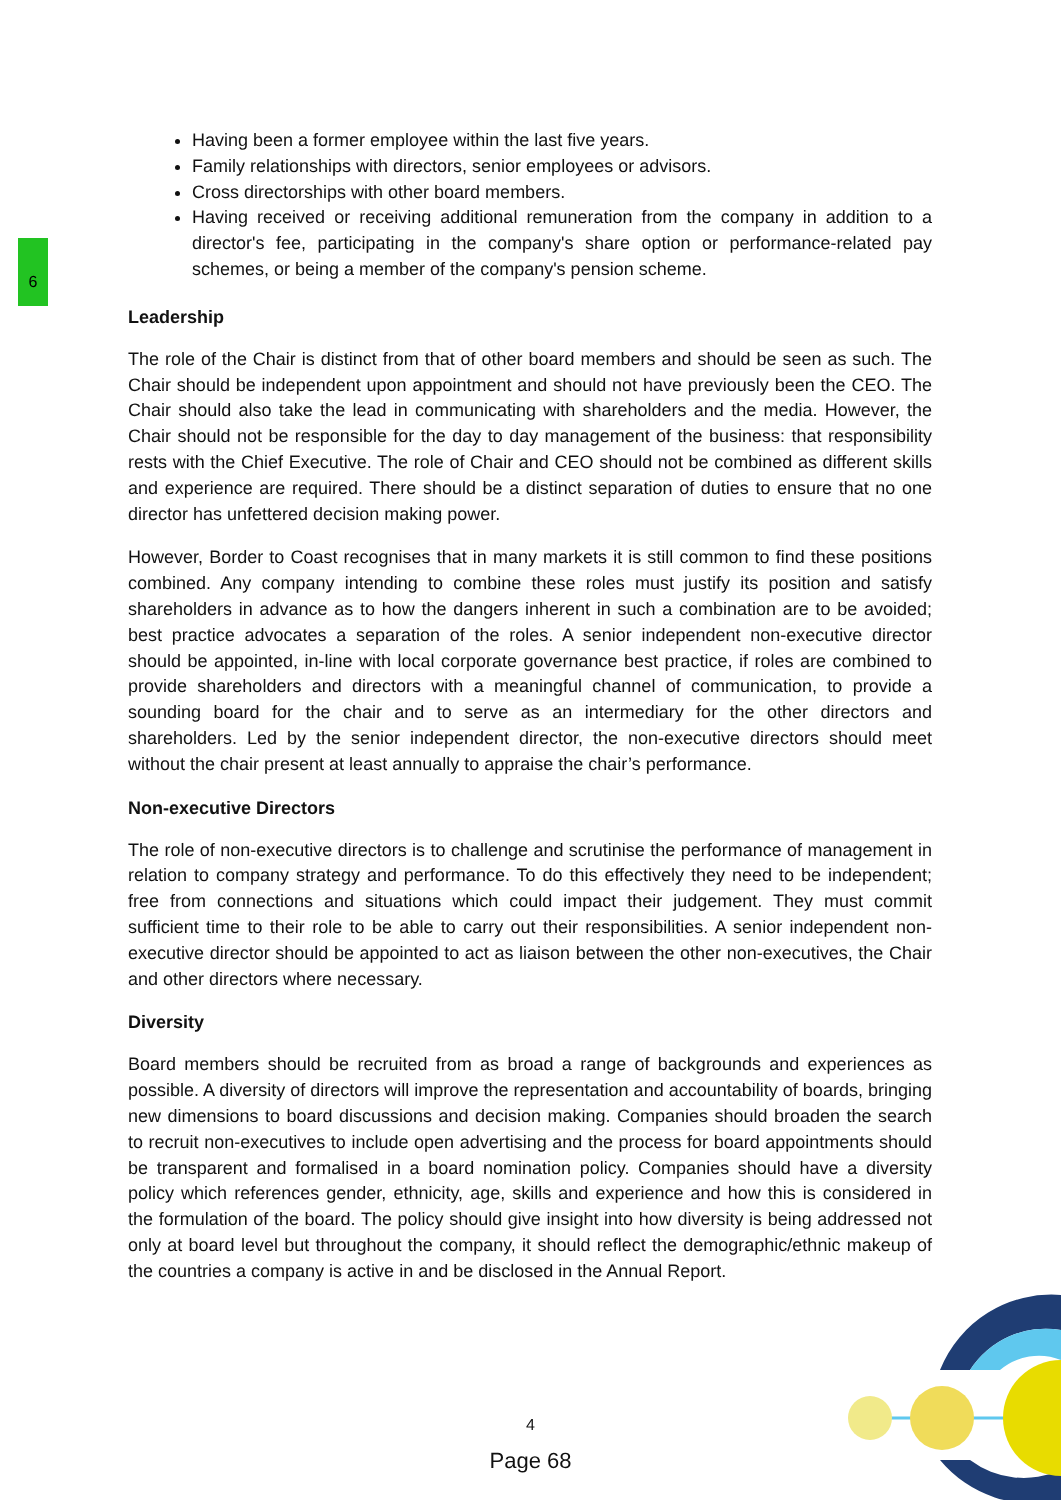6
Having been a former employee within the last five years.
Family relationships with directors, senior employees or advisors.
Cross directorships with other board members.
Having received or receiving additional remuneration from the company in addition to a director's fee, participating in the company's share option or performance-related pay schemes, or being a member of the company's pension scheme.
Leadership
The role of the Chair is distinct from that of other board members and should be seen as such. The Chair should be independent upon appointment and should not have previously been the CEO. The Chair should also take the lead in communicating with shareholders and the media. However, the Chair should not be responsible for the day to day management of the business: that responsibility rests with the Chief Executive. The role of Chair and CEO should not be combined as different skills and experience are required. There should be a distinct separation of duties to ensure that no one director has unfettered decision making power.
However, Border to Coast recognises that in many markets it is still common to find these positions combined. Any company intending to combine these roles must justify its position and satisfy shareholders in advance as to how the dangers inherent in such a combination are to be avoided; best practice advocates a separation of the roles. A senior independent non-executive director should be appointed, in-line with local corporate governance best practice, if roles are combined to provide shareholders and directors with a meaningful channel of communication, to provide a sounding board for the chair and to serve as an intermediary for the other directors and shareholders. Led by the senior independent director, the non-executive directors should meet without the chair present at least annually to appraise the chair’s performance.
Non-executive Directors
The role of non-executive directors is to challenge and scrutinise the performance of management in relation to company strategy and performance. To do this effectively they need to be independent; free from connections and situations which could impact their judgement. They must commit sufficient time to their role to be able to carry out their responsibilities. A senior independent non-executive director should be appointed to act as liaison between the other non-executives, the Chair and other directors where necessary.
Diversity
Board members should be recruited from as broad a range of backgrounds and experiences as possible. A diversity of directors will improve the representation and accountability of boards, bringing new dimensions to board discussions and decision making. Companies should broaden the search to recruit non-executives to include open advertising and the process for board appointments should be transparent and formalised in a board nomination policy. Companies should have a diversity policy which references gender, ethnicity, age, skills and experience and how this is considered in the formulation of the board. The policy should give insight into how diversity is being addressed not only at board level but throughout the company, it should reflect the demographic/ethnic makeup of the countries a company is active in and be disclosed in the Annual Report.
4
Page 68